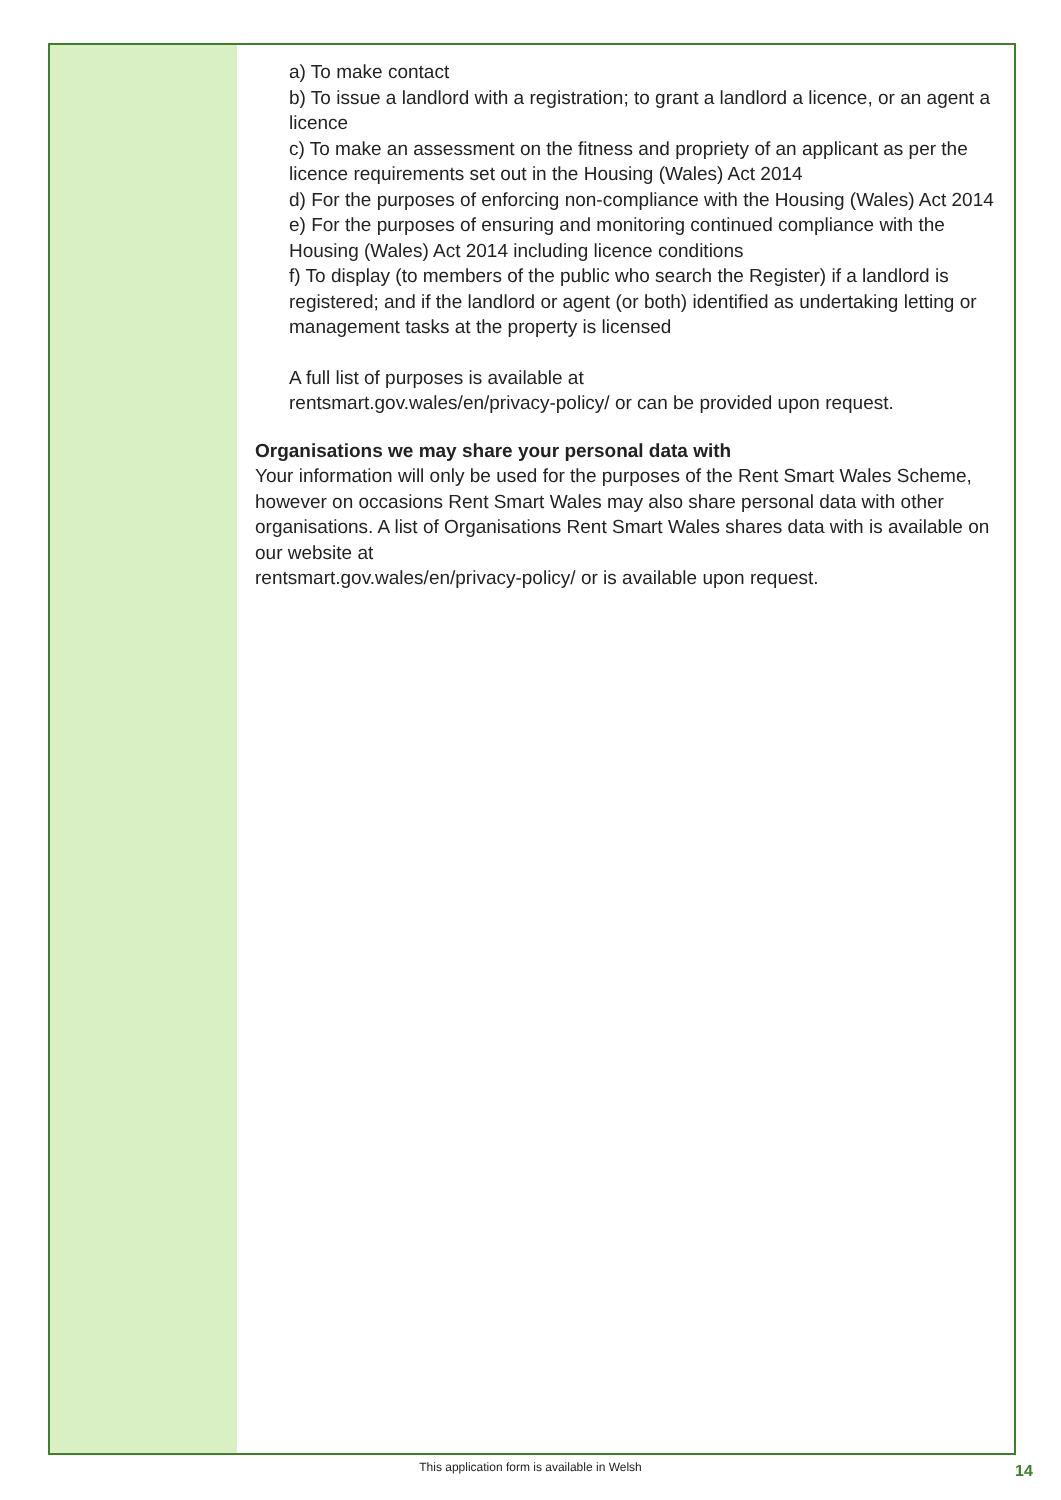a) To make contact
b) To issue a landlord with a registration; to grant a landlord a licence, or an agent a licence
c) To make an assessment on the fitness and propriety of an applicant as per the licence requirements set out in the Housing (Wales) Act 2014
d) For the purposes of enforcing non-compliance with the Housing (Wales) Act 2014
e) For the purposes of ensuring and monitoring continued compliance with the Housing (Wales) Act 2014 including licence conditions
f) To display (to members of the public who search the Register) if a landlord is registered; and if the landlord or agent (or both) identified as undertaking letting or management tasks at the property is licensed
A full list of purposes is available at
rentsmart.gov.wales/en/privacy-policy/ or can be provided upon request.
Organisations we may share your personal data with
Your information will only be used for the purposes of the Rent Smart Wales Scheme, however on occasions Rent Smart Wales may also share personal data with other organisations. A list of Organisations Rent Smart Wales shares data with is available on our website at
rentsmart.gov.wales/en/privacy-policy/ or is available upon request.
This application form is available in Welsh 14